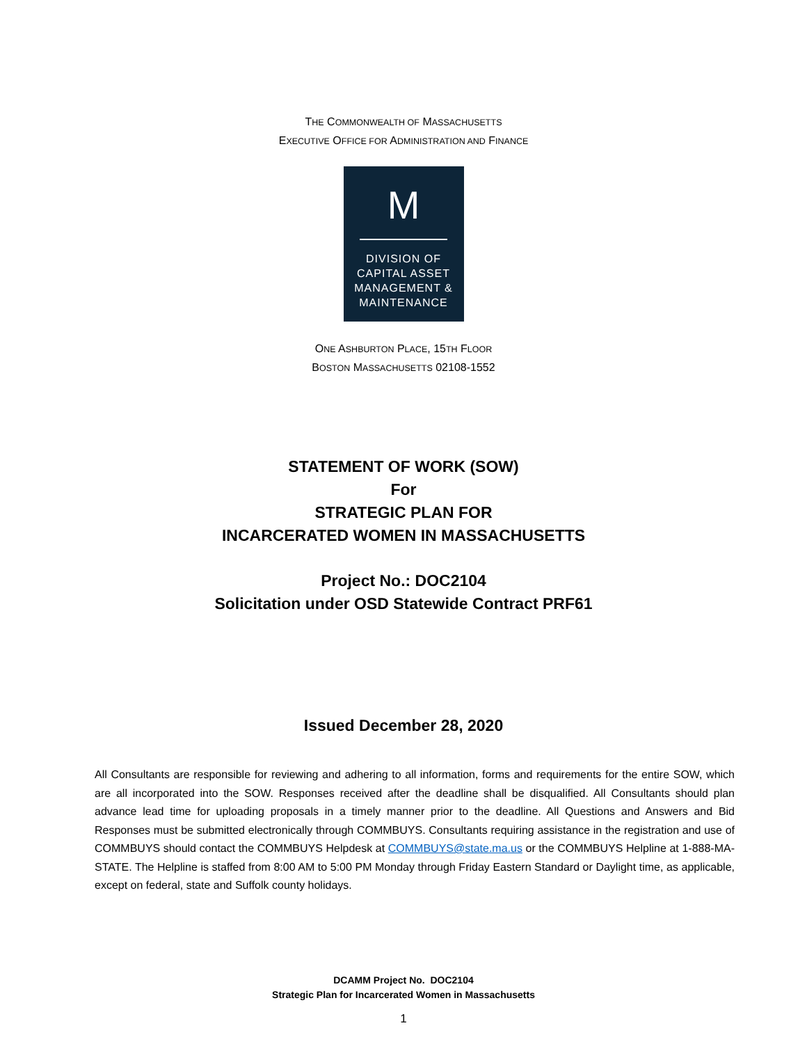THE COMMONWEALTH OF MASSACHUSETTS
EXECUTIVE OFFICE FOR ADMINISTRATION AND FINANCE
M
DIVISION OF
CAPITAL ASSET
MANAGEMENT &
MAINTENANCE
ONE ASHBURTON PLACE, 15TH FLOOR
BOSTON MASSACHUSETTS 02108-1552
STATEMENT OF WORK (SOW)
For
STRATEGIC PLAN FOR
INCARCERATED WOMEN IN MASSACHUSETTS
Project No.: DOC2104
Solicitation under OSD Statewide Contract PRF61
Issued December 28, 2020
All Consultants are responsible for reviewing and adhering to all information, forms and requirements for the entire SOW, which are all incorporated into the SOW. Responses received after the deadline shall be disqualified. All Consultants should plan advance lead time for uploading proposals in a timely manner prior to the deadline. All Questions and Answers and Bid Responses must be submitted electronically through COMMBUYS. Consultants requiring assistance in the registration and use of COMMBUYS should contact the COMMBUYS Helpdesk at COMMBUYS@state.ma.us or the COMMBUYS Helpline at 1-888-MA-STATE. The Helpline is staffed from 8:00 AM to 5:00 PM Monday through Friday Eastern Standard or Daylight time, as applicable, except on federal, state and Suffolk county holidays.
DCAMM Project No. DOC2104
Strategic Plan for Incarcerated Women in Massachusetts
1